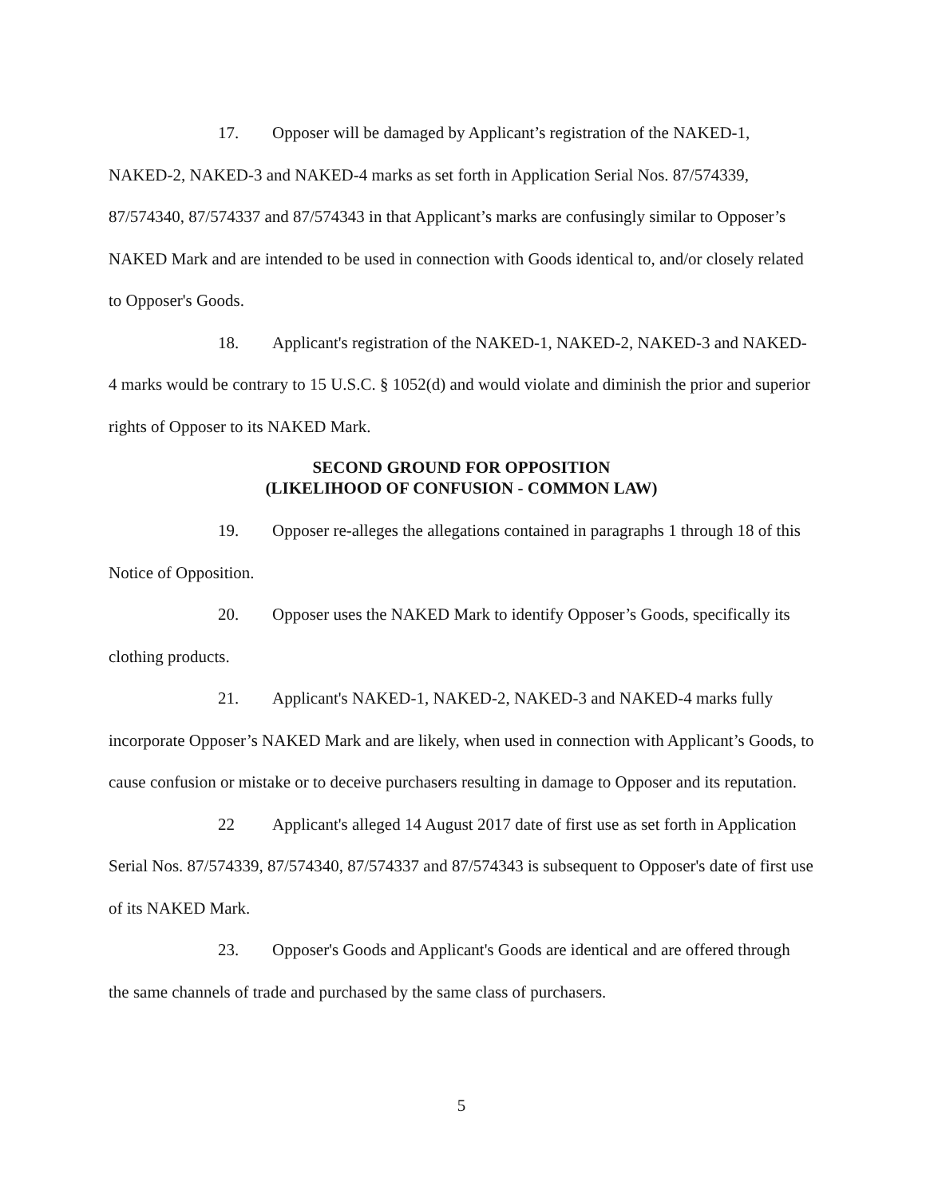17. Opposer will be damaged by Applicant’s registration of the NAKED-1, NAKED-2, NAKED-3 and NAKED-4 marks as set forth in Application Serial Nos. 87/574339, 87/574340, 87/574337 and 87/574343 in that Applicant’s marks are confusingly similar to Opposer’s NAKED Mark and are intended to be used in connection with Goods identical to, and/or closely related to Opposer's Goods.
18. Applicant's registration of the NAKED-1, NAKED-2, NAKED-3 and NAKED-4 marks would be contrary to 15 U.S.C. § 1052(d) and would violate and diminish the prior and superior rights of Opposer to its NAKED Mark.
SECOND GROUND FOR OPPOSITION
(LIKELIHOOD OF CONFUSION - COMMON LAW)
19. Opposer re-alleges the allegations contained in paragraphs 1 through 18 of this Notice of Opposition.
20. Opposer uses the NAKED Mark to identify Opposer’s Goods, specifically its clothing products.
21. Applicant's NAKED-1, NAKED-2, NAKED-3 and NAKED-4 marks fully incorporate Opposer’s NAKED Mark and are likely, when used in connection with Applicant’s Goods, to cause confusion or mistake or to deceive purchasers resulting in damage to Opposer and its reputation.
22 Applicant's alleged 14 August 2017 date of first use as set forth in Application Serial Nos. 87/574339, 87/574340, 87/574337 and 87/574343 is subsequent to Opposer's date of first use of its NAKED Mark.
23. Opposer's Goods and Applicant's Goods are identical and are offered through the same channels of trade and purchased by the same class of purchasers.
5